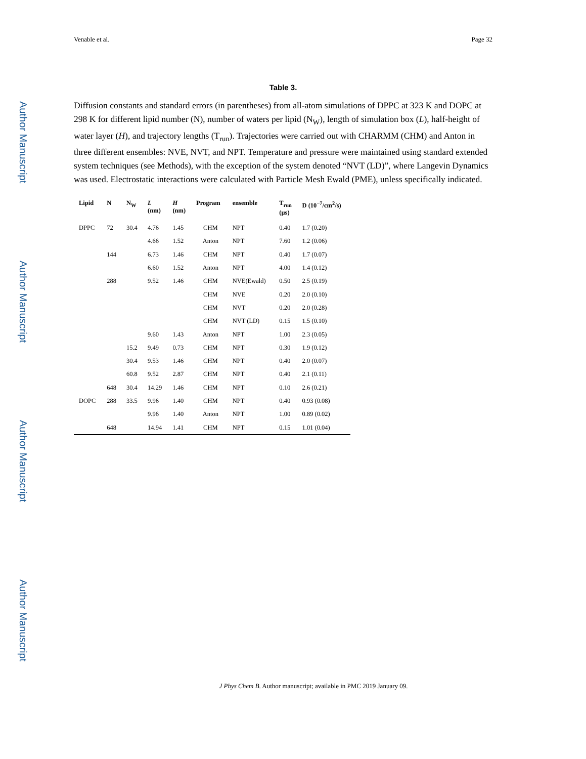Author Manuscript
Author Manuscript
Author Manuscript
Author Manuscript
Venable et al. Page 32
Table 3.
Diffusion constants and standard errors (in parentheses) from all-atom simulations of DPPC at 323 K and DOPC at 298 K for different lipid number (N), number of waters per lipid (N<sub>W</sub>), length of simulation box (L), half-height of water layer (H), and trajectory lengths (T<sub>run</sub>). Trajectories were carried out with CHARMM (CHM) and Anton in three different ensembles: NVE, NVT, and NPT. Temperature and pressure were maintained using standard extended system techniques (see Methods), with the exception of the system denoted “NVT (LD)”, where Langevin Dynamics was used. Electrostatic interactions were calculated with Particle Mesh Ewald (PME), unless specifically indicated.
| Lipid | N | N<sub>W</sub> | L (nm) | H (nm) | Program | ensemble | T<sub>run</sub> (μs) | D (10<sup>−7</sup>/cm<sup>2</sup>/s) |
| --- | --- | --- | --- | --- | --- | --- | --- | --- |
| DPPC | 72 | 30.4 | 4.76 | 1.45 | CHM | NPT | 0.40 | 1.7 (0.20) |
| | | | 4.66 | 1.52 | Anton | NPT | 7.60 | 1.2 (0.06) |
| | 144 | | 6.73 | 1.46 | CHM | NPT | 0.40 | 1.7 (0.07) |
| | | | 6.60 | 1.52 | Anton | NPT | 4.00 | 1.4 (0.12) |
| | 288 | | 9.52 | 1.46 | CHM | NVE(Ewald) | 0.50 | 2.5 (0.19) |
| | | | | | CHM | NVE | 0.20 | 2.0 (0.10) |
| | | | | | CHM | NVT | 0.20 | 2.0 (0.28) |
| | | | | | CHM | NVT (LD) | 0.15 | 1.5 (0.10) |
| | | | 9.60 | 1.43 | Anton | NPT | 1.00 | 2.3 (0.05) |
| | | 15.2 | 9.49 | 0.73 | CHM | NPT | 0.30 | 1.9 (0.12) |
| | | 30.4 | 9.53 | 1.46 | CHM | NPT | 0.40 | 2.0 (0.07) |
| | | 60.8 | 9.52 | 2.87 | CHM | NPT | 0.40 | 2.1 (0.11) |
| | 648 | 30.4 | 14.29 | 1.46 | CHM | NPT | 0.10 | 2.6 (0.21) |
| DOPC | 288 | 33.5 | 9.96 | 1.40 | CHM | NPT | 0.40 | 0.93 (0.08) |
| | | | 9.96 | 1.40 | Anton | NPT | 1.00 | 0.89 (0.02) |
| | 648 | | 14.94 | 1.41 | CHM | NPT | 0.15 | 1.01 (0.04) |
J Phys Chem B. Author manuscript; available in PMC 2019 January 09.